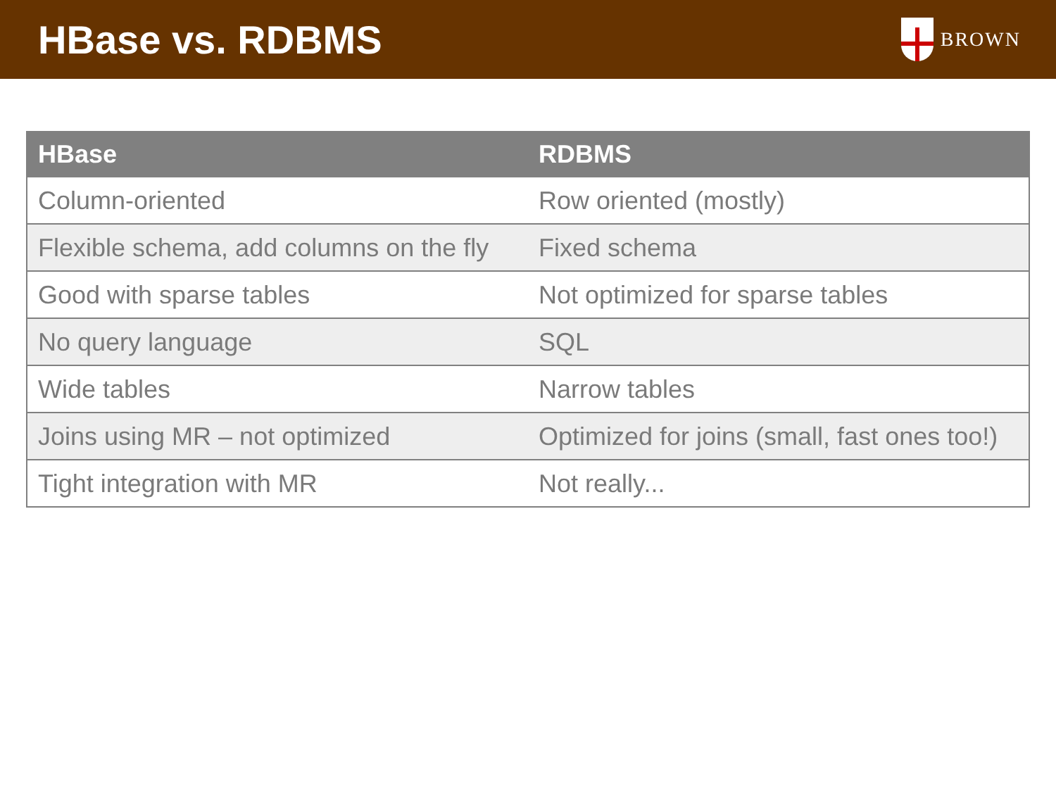HBase vs. RDBMS
BROWN
| HBase | RDBMS |
| --- | --- |
| Column-oriented | Row oriented (mostly) |
| Flexible schema, add columns on the fly | Fixed schema |
| Good with sparse tables | Not optimized for sparse tables |
| No query language | SQL |
| Wide tables | Narrow tables |
| Joins using MR – not optimized | Optimized for joins (small, fast ones too!) |
| Tight integration with MR | Not really... |